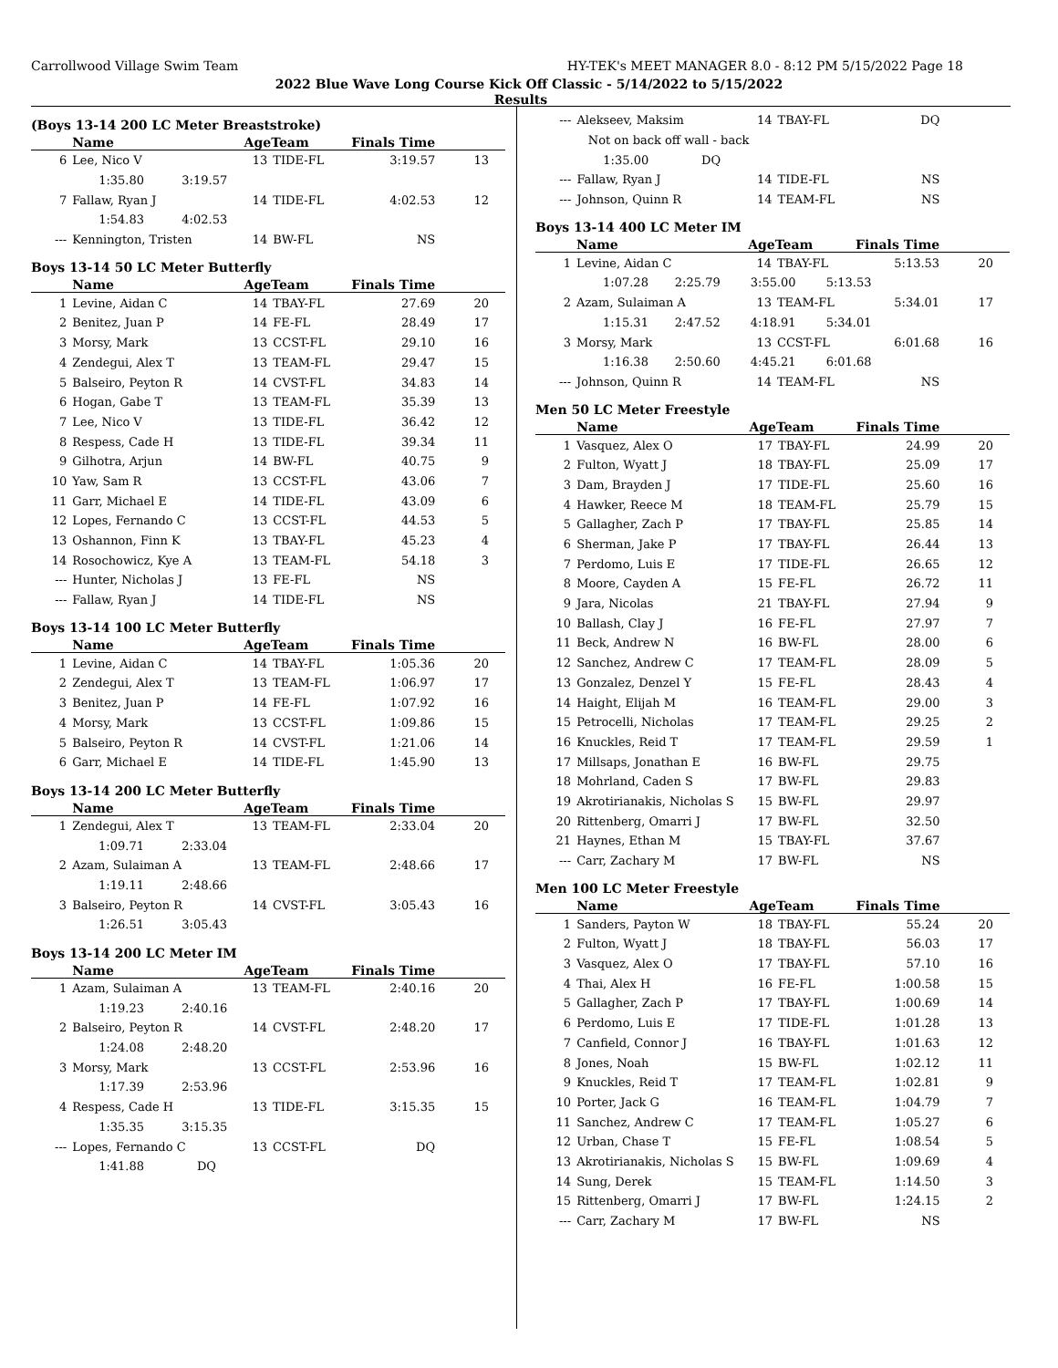Carrollwood Village Swim Team HY-TEK's MEET MANAGER 8.0 - 8:12 PM 5/15/2022 Page 18
2022 Blue Wave Long Course Kick Off Classic - 5/14/2022 to 5/15/2022
Results
(Boys 13-14 200 LC Meter Breaststroke)
| | Name | AgeTeam | | Finals Time | |
| --- | --- | --- | --- | --- | --- |
| 6 | Lee, Nico V | 13 | TIDE-FL | 3:19.57 | 13 |
| | 1:35.80 3:19.57 | | | | |
| 7 | Fallaw, Ryan J | 14 | TIDE-FL | 4:02.53 | 12 |
| | 1:54.83 4:02.53 | | | | |
| --- | Kennington, Tristen | 14 | BW-FL | NS | |
Boys 13-14 50 LC Meter Butterfly
| | Name | AgeTeam | | Finals Time | |
| --- | --- | --- | --- | --- | --- |
| 1 | Levine, Aidan C | 14 | TBAY-FL | 27.69 | 20 |
| 2 | Benitez, Juan P | 14 | FE-FL | 28.49 | 17 |
| 3 | Morsy, Mark | 13 | CCST-FL | 29.10 | 16 |
| 4 | Zendegui, Alex T | 13 | TEAM-FL | 29.47 | 15 |
| 5 | Balseiro, Peyton R | 14 | CVST-FL | 34.83 | 14 |
| 6 | Hogan, Gabe T | 13 | TEAM-FL | 35.39 | 13 |
| 7 | Lee, Nico V | 13 | TIDE-FL | 36.42 | 12 |
| 8 | Respess, Cade H | 13 | TIDE-FL | 39.34 | 11 |
| 9 | Gilhotra, Arjun | 14 | BW-FL | 40.75 | 9 |
| 10 | Yaw, Sam R | 13 | CCST-FL | 43.06 | 7 |
| 11 | Garr, Michael E | 14 | TIDE-FL | 43.09 | 6 |
| 12 | Lopes, Fernando C | 13 | CCST-FL | 44.53 | 5 |
| 13 | Oshannon, Finn K | 13 | TBAY-FL | 45.23 | 4 |
| 14 | Rosochowicz, Kye A | 13 | TEAM-FL | 54.18 | 3 |
| --- | Hunter, Nicholas J | 13 | FE-FL | NS | |
| --- | Fallaw, Ryan J | 14 | TIDE-FL | NS | |
Boys 13-14 100 LC Meter Butterfly
| | Name | AgeTeam | | Finals Time | |
| --- | --- | --- | --- | --- | --- |
| 1 | Levine, Aidan C | 14 | TBAY-FL | 1:05.36 | 20 |
| 2 | Zendegui, Alex T | 13 | TEAM-FL | 1:06.97 | 17 |
| 3 | Benitez, Juan P | 14 | FE-FL | 1:07.92 | 16 |
| 4 | Morsy, Mark | 13 | CCST-FL | 1:09.86 | 15 |
| 5 | Balseiro, Peyton R | 14 | CVST-FL | 1:21.06 | 14 |
| 6 | Garr, Michael E | 14 | TIDE-FL | 1:45.90 | 13 |
Boys 13-14 200 LC Meter Butterfly
| | Name | AgeTeam | | Finals Time | |
| --- | --- | --- | --- | --- | --- |
| 1 | Zendegui, Alex T | 13 | TEAM-FL | 2:33.04 | 20 |
| | 1:09.71 2:33.04 | | | | |
| 2 | Azam, Sulaiman A | 13 | TEAM-FL | 2:48.66 | 17 |
| | 1:19.11 2:48.66 | | | | |
| 3 | Balseiro, Peyton R | 14 | CVST-FL | 3:05.43 | 16 |
| | 1:26.51 3:05.43 | | | | |
Boys 13-14 200 LC Meter IM
| | Name | AgeTeam | | Finals Time | |
| --- | --- | --- | --- | --- | --- |
| 1 | Azam, Sulaiman A | 13 | TEAM-FL | 2:40.16 | 20 |
| | 1:19.23 2:40.16 | | | | |
| 2 | Balseiro, Peyton R | 14 | CVST-FL | 2:48.20 | 17 |
| | 1:24.08 2:48.20 | | | | |
| 3 | Morsy, Mark | 13 | CCST-FL | 2:53.96 | 16 |
| | 1:17.39 2:53.96 | | | | |
| 4 | Respess, Cade H | 13 | TIDE-FL | 3:15.35 | 15 |
| | 1:35.35 3:15.35 | | | | |
| --- | Lopes, Fernando C | 13 | CCST-FL | DQ | |
| | 1:41.88 DQ | | | | |
| --- | Alekseev, Maksim | 14 | TBAY-FL | DQ | |
| | Not on back off wall - back | | | | |
| | 1:35.00 DQ | | | | |
| --- | Fallaw, Ryan J | 14 | TIDE-FL | NS | |
| --- | Johnson, Quinn R | 14 | TEAM-FL | NS | |
Boys 13-14 400 LC Meter IM
| | Name | AgeTeam | | Finals Time | |
| --- | --- | --- | --- | --- | --- |
| 1 | Levine, Aidan C | 14 | TBAY-FL | 5:13.53 | 20 |
| | 1:07.28 2:25.79 3:55.00 5:13.53 | | | | |
| 2 | Azam, Sulaiman A | 13 | TEAM-FL | 5:34.01 | 17 |
| | 1:15.31 2:47.52 4:18.91 5:34.01 | | | | |
| 3 | Morsy, Mark | 13 | CCST-FL | 6:01.68 | 16 |
| | 1:16.38 2:50.60 4:45.21 6:01.68 | | | | |
| --- | Johnson, Quinn R | 14 | TEAM-FL | NS | |
Men 50 LC Meter Freestyle
| | Name | AgeTeam | | Finals Time | |
| --- | --- | --- | --- | --- | --- |
| 1 | Vasquez, Alex O | 17 | TBAY-FL | 24.99 | 20 |
| 2 | Fulton, Wyatt J | 18 | TBAY-FL | 25.09 | 17 |
| 3 | Dam, Brayden J | 17 | TIDE-FL | 25.60 | 16 |
| 4 | Hawker, Reece M | 18 | TEAM-FL | 25.79 | 15 |
| 5 | Gallagher, Zach P | 17 | TBAY-FL | 25.85 | 14 |
| 6 | Sherman, Jake P | 17 | TBAY-FL | 26.44 | 13 |
| 7 | Perdomo, Luis E | 17 | TIDE-FL | 26.65 | 12 |
| 8 | Moore, Cayden A | 15 | FE-FL | 26.72 | 11 |
| 9 | Jara, Nicolas | 21 | TBAY-FL | 27.94 | 9 |
| 10 | Ballash, Clay J | 16 | FE-FL | 27.97 | 7 |
| 11 | Beck, Andrew N | 16 | BW-FL | 28.00 | 6 |
| 12 | Sanchez, Andrew C | 17 | TEAM-FL | 28.09 | 5 |
| 13 | Gonzalez, Denzel Y | 15 | FE-FL | 28.43 | 4 |
| 14 | Haight, Elijah M | 16 | TEAM-FL | 29.00 | 3 |
| 15 | Petrocelli, Nicholas | 17 | TEAM-FL | 29.25 | 2 |
| 16 | Knuckles, Reid T | 17 | TEAM-FL | 29.59 | 1 |
| 17 | Millsaps, Jonathan E | 16 | BW-FL | 29.75 | |
| 18 | Mohrland, Caden S | 17 | BW-FL | 29.83 | |
| 19 | Akrotirianakis, Nicholas S | 15 | BW-FL | 29.97 | |
| 20 | Rittenberg, Omarri J | 17 | BW-FL | 32.50 | |
| 21 | Haynes, Ethan M | 15 | TBAY-FL | 37.67 | |
| --- | Carr, Zachary M | 17 | BW-FL | NS | |
Men 100 LC Meter Freestyle
| | Name | AgeTeam | | Finals Time | |
| --- | --- | --- | --- | --- | --- |
| 1 | Sanders, Payton W | 18 | TBAY-FL | 55.24 | 20 |
| 2 | Fulton, Wyatt J | 18 | TBAY-FL | 56.03 | 17 |
| 3 | Vasquez, Alex O | 17 | TBAY-FL | 57.10 | 16 |
| 4 | Thai, Alex H | 16 | FE-FL | 1:00.58 | 15 |
| 5 | Gallagher, Zach P | 17 | TBAY-FL | 1:00.69 | 14 |
| 6 | Perdomo, Luis E | 17 | TIDE-FL | 1:01.28 | 13 |
| 7 | Canfield, Connor J | 16 | TBAY-FL | 1:01.63 | 12 |
| 8 | Jones, Noah | 15 | BW-FL | 1:02.12 | 11 |
| 9 | Knuckles, Reid T | 17 | TEAM-FL | 1:02.81 | 9 |
| 10 | Porter, Jack G | 16 | TEAM-FL | 1:04.79 | 7 |
| 11 | Sanchez, Andrew C | 17 | TEAM-FL | 1:05.27 | 6 |
| 12 | Urban, Chase T | 15 | FE-FL | 1:08.54 | 5 |
| 13 | Akrotirianakis, Nicholas S | 15 | BW-FL | 1:09.69 | 4 |
| 14 | Sung, Derek | 15 | TEAM-FL | 1:14.50 | 3 |
| 15 | Rittenberg, Omarri J | 17 | BW-FL | 1:24.15 | 2 |
| --- | Carr, Zachary M | 17 | BW-FL | NS | |